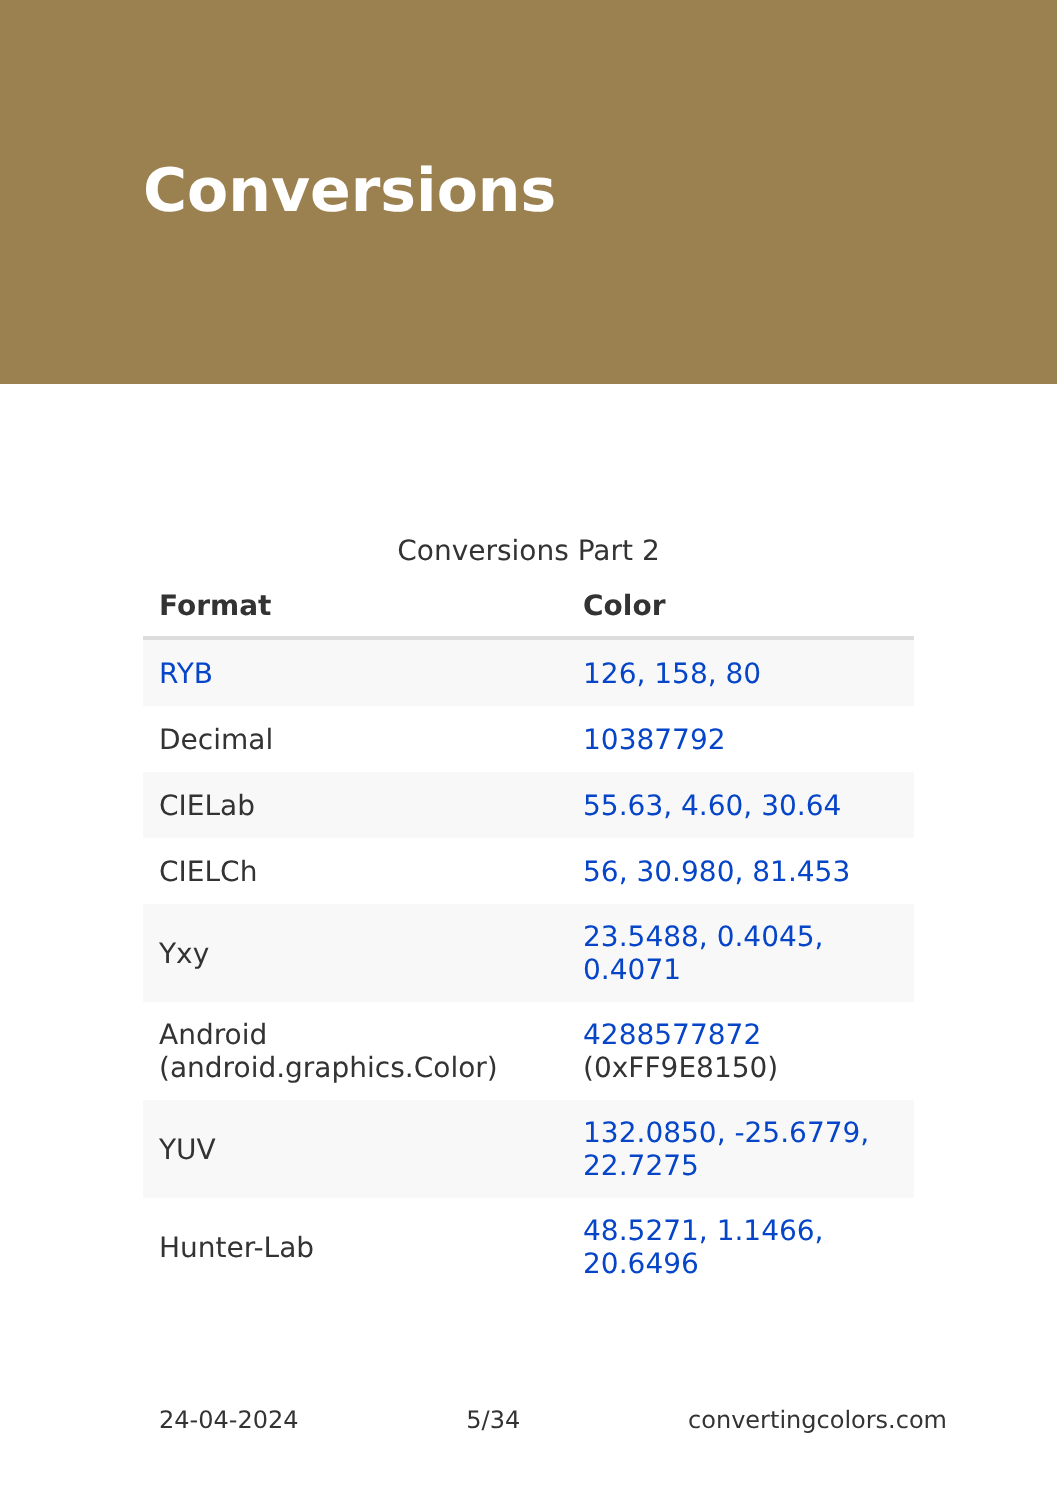Conversions
Conversions Part 2
| Format | Color |
| --- | --- |
| RYB | 126, 158, 80 |
| Decimal | 10387792 |
| CIELab | 55.63, 4.60, 30.64 |
| CIELCh | 56, 30.980, 81.453 |
| Yxy | 23.5488, 0.4045, 0.4071 |
| Android (android.graphics.Color) | 4288577872 (0xFF9E8150) |
| YUV | 132.0850, -25.6779, 22.7275 |
| Hunter-Lab | 48.5271, 1.1466, 20.6496 |
24-04-2024 5/34 convertingcolors.com